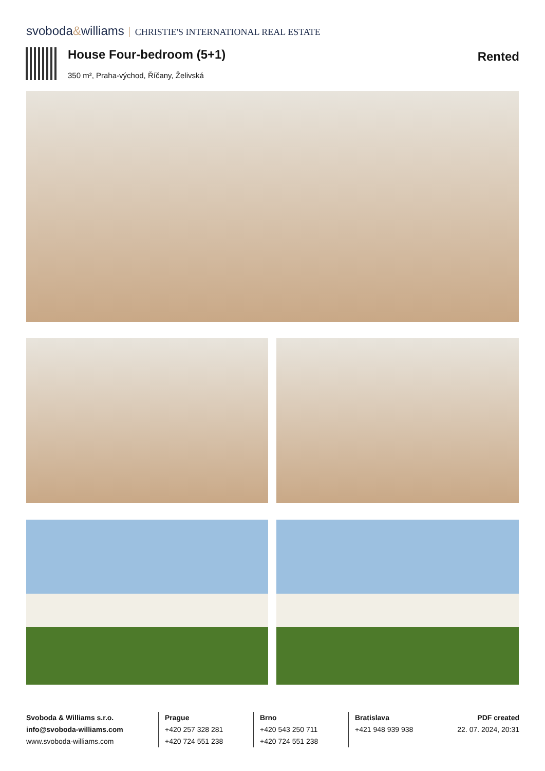svoboda&williams CHRISTIE'S INTERNATIONAL REAL ESTATE
House Four-bedroom (5+1) Rented
350 m², Praha-východ, Říčany, Želivská
Svoboda & Williams s.r.o.
info@svoboda-williams.com
www.svoboda-williams.com
Prague
+420 257 328 281
+420 724 551 238
Brno
+420 543 250 711
+420 724 551 238
Bratislava
+421 948 939 938
PDF created
22. 07. 2024, 20:31